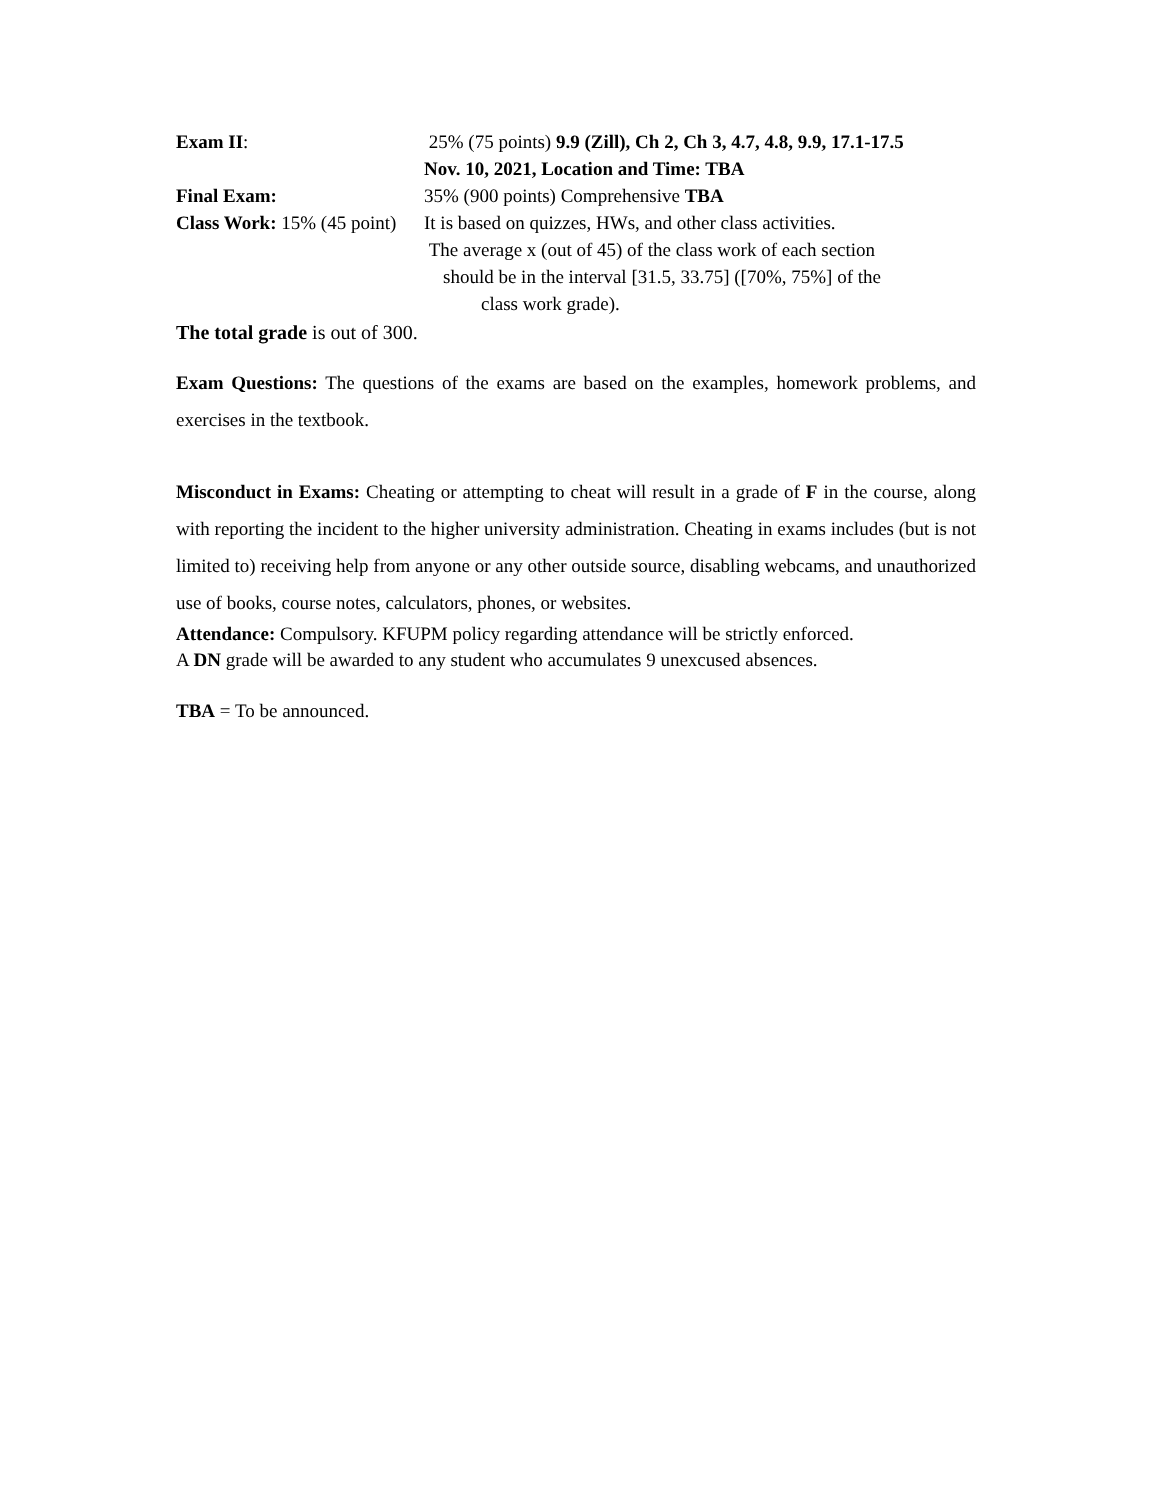Exam II: 25% (75 points) 9.9 (Zill), Ch 2, Ch 3, 4.7, 4.8, 9.9, 17.1-17.5
Nov. 10, 2021, Location and Time: TBA
Final Exam: 35% (900 points) Comprehensive TBA
Class Work: 15% (45 point)
It is based on quizzes, HWs, and other class activities.
The average x (out of 45) of the class work of each section
should be in the interval [31.5, 33.75] ([70%, 75%] of the
class work grade).
The total grade is out of 300.
Exam Questions: The questions of the exams are based on the examples, homework problems, and exercises in the textbook.
Misconduct in Exams: Cheating or attempting to cheat will result in a grade of F in the course, along with reporting the incident to the higher university administration. Cheating in exams includes (but is not limited to) receiving help from anyone or any other outside source, disabling webcams, and unauthorized use of books, course notes, calculators, phones, or websites.
Attendance: Compulsory. KFUPM policy regarding attendance will be strictly enforced.
A DN grade will be awarded to any student who accumulates 9 unexcused absences.
TBA = To be announced.